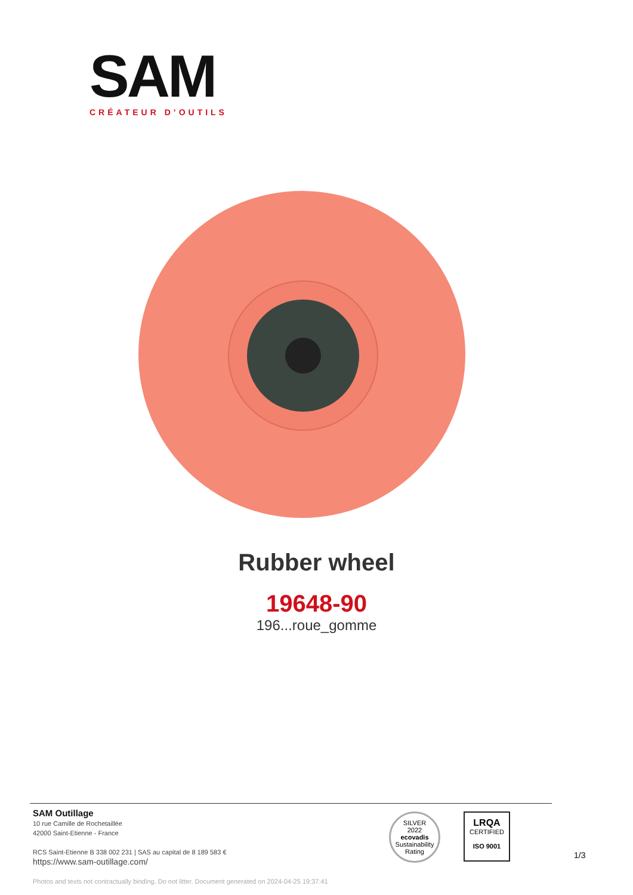SAM
CRÉATEUR D’OUTILS
Rubber wheel
19648-90
196...roue_gomme
SAM Outillage
10 rue Camille de Rochetaillée
42000 Saint-Etienne - France
RCS Saint-Etienne B 338 002 231 | SAS au capital de 8 189 583 €
https://www.sam-outillage.com/
Photos and texts not contractually binding. Do not litter. Document generated on 2024-04-25 19:37:41
SILVER
2022
ecovadis
Sustainability Rating
LRQA
CERTIFIED
ISO 9001
1/3